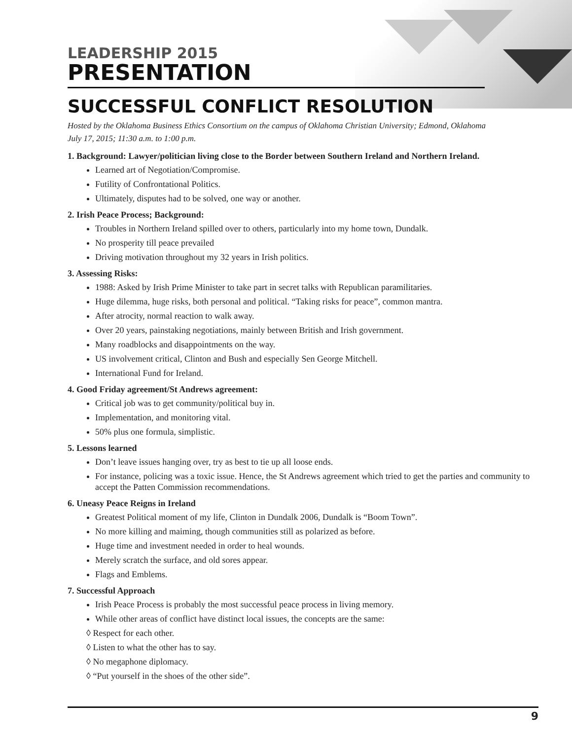LEADERSHIP 2015
PRESENTATION
SUCCESSFUL CONFLICT RESOLUTION
Hosted by the Oklahoma Business Ethics Consortium on the campus of Oklahoma Christian University; Edmond, Oklahoma
July 17, 2015; 11:30 a.m. to 1:00 p.m.
1. Background: Lawyer/politician living close to the Border between Southern Ireland and Northern Ireland.
Learned art of Negotiation/Compromise.
Futility of Confrontational Politics.
Ultimately, disputes had to be solved, one way or another.
2. Irish Peace Process; Background:
Troubles in Northern Ireland spilled over to others, particularly into my home town, Dundalk.
No prosperity till peace prevailed
Driving motivation throughout my 32 years in Irish politics.
3. Assessing Risks:
1988: Asked by Irish Prime Minister to take part in secret talks with Republican paramilitaries.
Huge dilemma, huge risks, both personal and political. “Taking risks for peace”, common mantra.
After atrocity, normal reaction to walk away.
Over 20 years, painstaking negotiations, mainly between British and Irish government.
Many roadblocks and disappointments on the way.
US involvement critical, Clinton and Bush and especially Sen George Mitchell.
International Fund for Ireland.
4. Good Friday agreement/St Andrews agreement:
Critical job was to get community/political buy in.
Implementation, and monitoring vital.
50% plus one formula, simplistic.
5. Lessons learned
Don’t leave issues hanging over, try as best to tie up all loose ends.
For instance, policing was a toxic issue. Hence, the St Andrews agreement which tried to get the parties and community to accept the Patten Commission recommendations.
6. Uneasy Peace Reigns in Ireland
Greatest Political moment of my life, Clinton in Dundalk 2006, Dundalk is “Boom Town”.
No more killing and maiming, though communities still as polarized as before.
Huge time and investment needed in order to heal wounds.
Merely scratch the surface, and old sores appear.
Flags and Emblems.
7. Successful Approach
Irish Peace Process is probably the most successful peace process in living memory.
While other areas of conflict have distinct local issues, the concepts are the same:
◊ Respect for each other.
◊ Listen to what the other has to say.
◊ No megaphone diplomacy.
◊ “Put yourself in the shoes of the other side”.
9